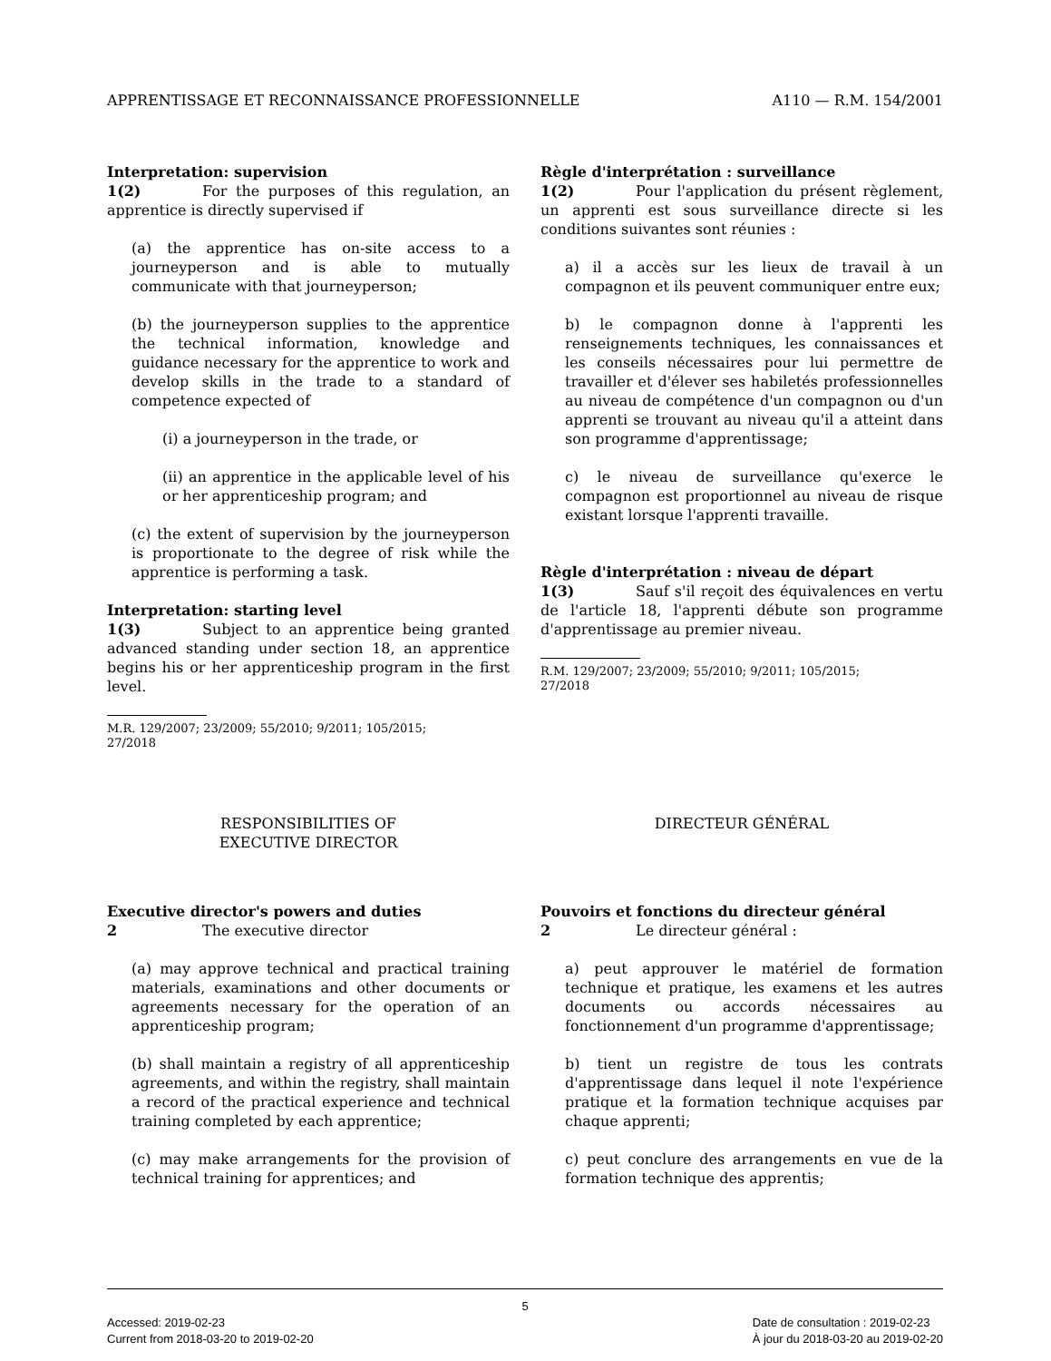APPRENTISSAGE ET RECONNAISSANCE PROFESSIONNELLE A110 — R.M. 154/2001
Interpretation: supervision
1(2) For the purposes of this regulation, an apprentice is directly supervised if
(a) the apprentice has on-site access to a journeyperson and is able to mutually communicate with that journeyperson;
(b) the journeyperson supplies to the apprentice the technical information, knowledge and guidance necessary for the apprentice to work and develop skills in the trade to a standard of competence expected of
(i) a journeyperson in the trade, or
(ii) an apprentice in the applicable level of his or her apprenticeship program; and
(c) the extent of supervision by the journeyperson is proportionate to the degree of risk while the apprentice is performing a task.
Interpretation: starting level
1(3) Subject to an apprentice being granted advanced standing under section 18, an apprentice begins his or her apprenticeship program in the first level.
M.R. 129/2007; 23/2009; 55/2010; 9/2011; 105/2015;
27/2018
Règle d'interprétation : surveillance
1(2) Pour l'application du présent règlement, un apprenti est sous surveillance directe si les conditions suivantes sont réunies :
a) il a accès sur les lieux de travail à un compagnon et ils peuvent communiquer entre eux;
b) le compagnon donne à l'apprenti les renseignements techniques, les connaissances et les conseils nécessaires pour lui permettre de travailler et d'élever ses habiletés professionnelles au niveau de compétence d'un compagnon ou d'un apprenti se trouvant au niveau qu'il a atteint dans son programme d'apprentissage;
c) le niveau de surveillance qu'exerce le compagnon est proportionnel au niveau de risque existant lorsque l'apprenti travaille.
Règle d'interprétation : niveau de départ
1(3) Sauf s'il reçoit des équivalences en vertu de l'article 18, l'apprenti débute son programme d'apprentissage au premier niveau.
R.M. 129/2007; 23/2009; 55/2010; 9/2011; 105/2015;
27/2018
RESPONSIBILITIES OF
EXECUTIVE DIRECTOR
Executive director's powers and duties
2 The executive director
(a) may approve technical and practical training materials, examinations and other documents or agreements necessary for the operation of an apprenticeship program;
(b) shall maintain a registry of all apprenticeship agreements, and within the registry, shall maintain a record of the practical experience and technical training completed by each apprentice;
(c) may make arrangements for the provision of technical training for apprentices; and
DIRECTEUR GÉNÉRAL
Pouvoirs et fonctions du directeur général
2 Le directeur général :
a) peut approuver le matériel de formation technique et pratique, les examens et les autres documents ou accords nécessaires au fonctionnement d'un programme d'apprentissage;
b) tient un registre de tous les contrats d'apprentissage dans lequel il note l'expérience pratique et la formation technique acquises par chaque apprenti;
c) peut conclure des arrangements en vue de la formation technique des apprentis;
5
Accessed: 2019-02-23
Current from 2018-03-20 to 2019-02-20 Date de consultation : 2019-02-23
À jour du 2018-03-20 au 2019-02-20